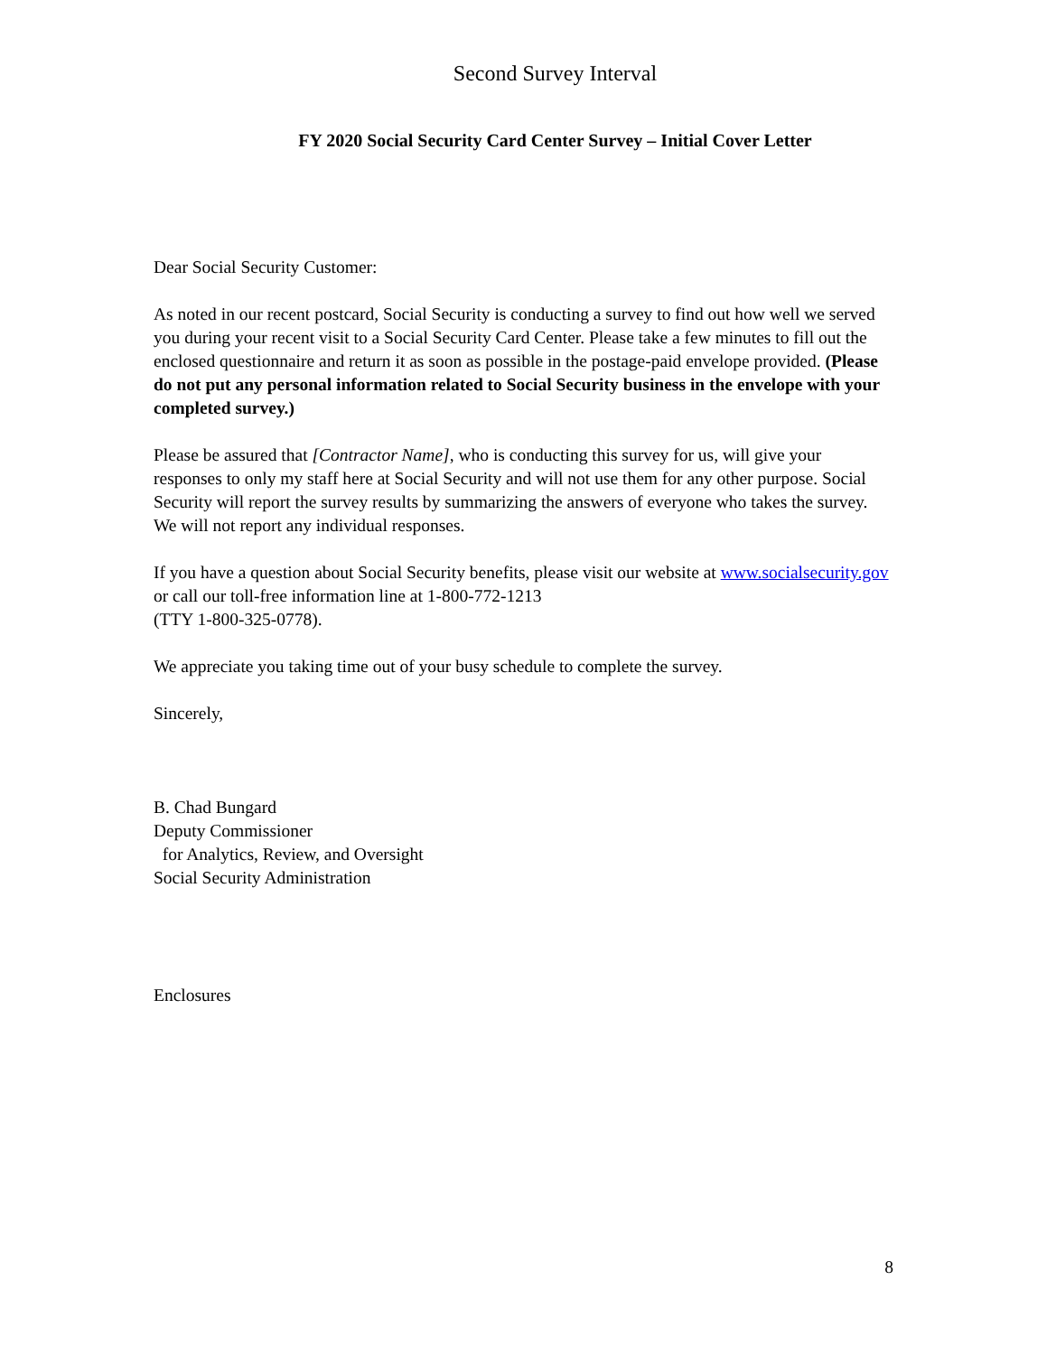Second Survey Interval
FY 2020 Social Security Card Center Survey – Initial Cover Letter
Dear Social Security Customer:
As noted in our recent postcard, Social Security is conducting a survey to find out how well we served you during your recent visit to a Social Security Card Center. Please take a few minutes to fill out the enclosed questionnaire and return it as soon as possible in the postage-paid envelope provided. (Please do not put any personal information related to Social Security business in the envelope with your completed survey.)
Please be assured that [Contractor Name], who is conducting this survey for us, will give your responses to only my staff here at Social Security and will not use them for any other purpose. Social Security will report the survey results by summarizing the answers of everyone who takes the survey. We will not report any individual responses.
If you have a question about Social Security benefits, please visit our website at www.socialsecurity.gov or call our toll-free information line at 1-800-772-1213
(TTY 1-800-325-0778).
We appreciate you taking time out of your busy schedule to complete the survey.
Sincerely,
B. Chad Bungard
Deputy Commissioner
for Analytics, Review, and Oversight
Social Security Administration
Enclosures
8